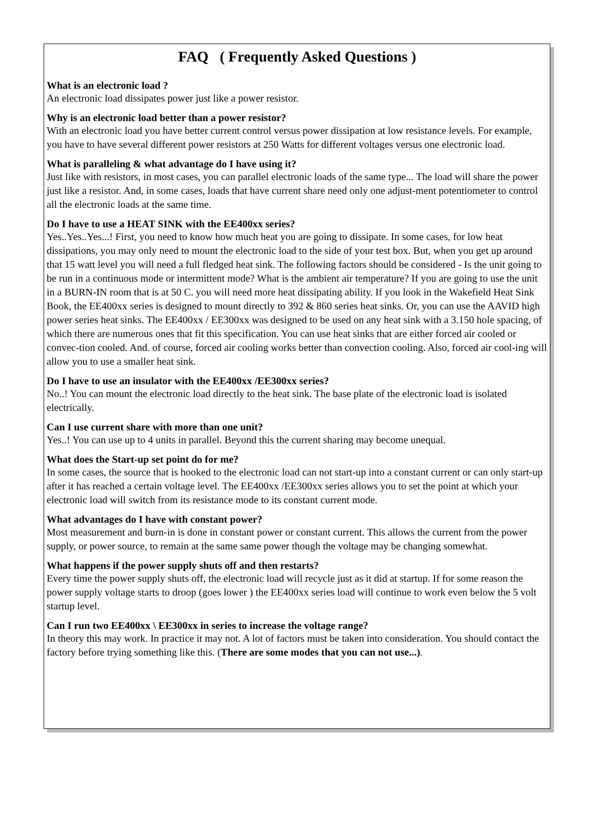FAQ ( Frequently Asked Questions )
What is an electronic load ?
An electronic load dissipates power just like a power resistor.
Why is an electronic load better than a power resistor?
With an electronic load you have better current control versus power dissipation at low resistance levels. For example, you have to have several different power resistors at 250 Watts for different voltages versus one electronic load.
What is paralleling & what advantage do I have using it?
Just like with resistors, in most cases, you can parallel electronic loads of the same type... The load will share the power just like a resistor. And, in some cases, loads that have current share need only one adjust-ment potentiometer to control all the electronic loads at the same time.
Do I have to use a HEAT SINK with the EE400xx series?
Yes..Yes..Yes...! First, you need to know how much heat you are going to dissipate. In some cases, for low heat dissipations, you may only need to mount the electronic load to the side of your test box. But, when you get up around that 15 watt level you will need a full fledged heat sink. The following factors should be considered - Is the unit going to be run in a continuous mode or intermittent mode? What is the ambient air temperature? If you are going to use the unit in a BURN-IN room that is at 50 C. you will need more heat dissipating ability. If you look in the Wakefield Heat Sink Book, the EE400xx series is designed to mount directly to 392 & 860 series heat sinks. Or, you can use the AAVID high power series heat sinks. The EE400xx / EE300xx was designed to be used on any heat sink with a 3.150 hole spacing, of which there are numerous ones that fit this specification. You can use heat sinks that are either forced air cooled or convec-tion cooled. And. of course, forced air cooling works better than convection cooling. Also, forced air cool-ing will allow you to use a smaller heat sink.
Do I have to use an insulator with the EE400xx /EE300xx series?
No..! You can mount the electronic load directly to the heat sink. The base plate of the electronic load is isolated electrically.
Can I use current share with more than one unit?
Yes..! You can use up to 4 units in parallel. Beyond this the current sharing may become unequal.
What does the Start-up set point do for me?
In some cases, the source that is hooked to the electronic load can not start-up into a constant current or can only start-up after it has reached a certain voltage level. The EE400xx /EE300xx series allows you to set the point at which your electronic load will switch from its resistance mode to its constant current mode.
What advantages do I have with constant power?
Most measurement and burn-in is done in constant power or constant current. This allows the current from the power supply, or power source, to remain at the same same power though the voltage may be changing somewhat.
What happens if the power supply shuts off and then restarts?
Every time the power supply shuts off, the electronic load will recycle just as it did at startup. If for some reason the power supply voltage starts to droop (goes lower ) the EE400xx series load will continue to work even below the 5 volt startup level.
Can I run two EE400xx \ EE300xx in series to increase the voltage range?
In theory this may work. In practice it may not. A lot of factors must be taken into consideration. You should contact the factory before trying something like this. (There are some modes that you can not use...).